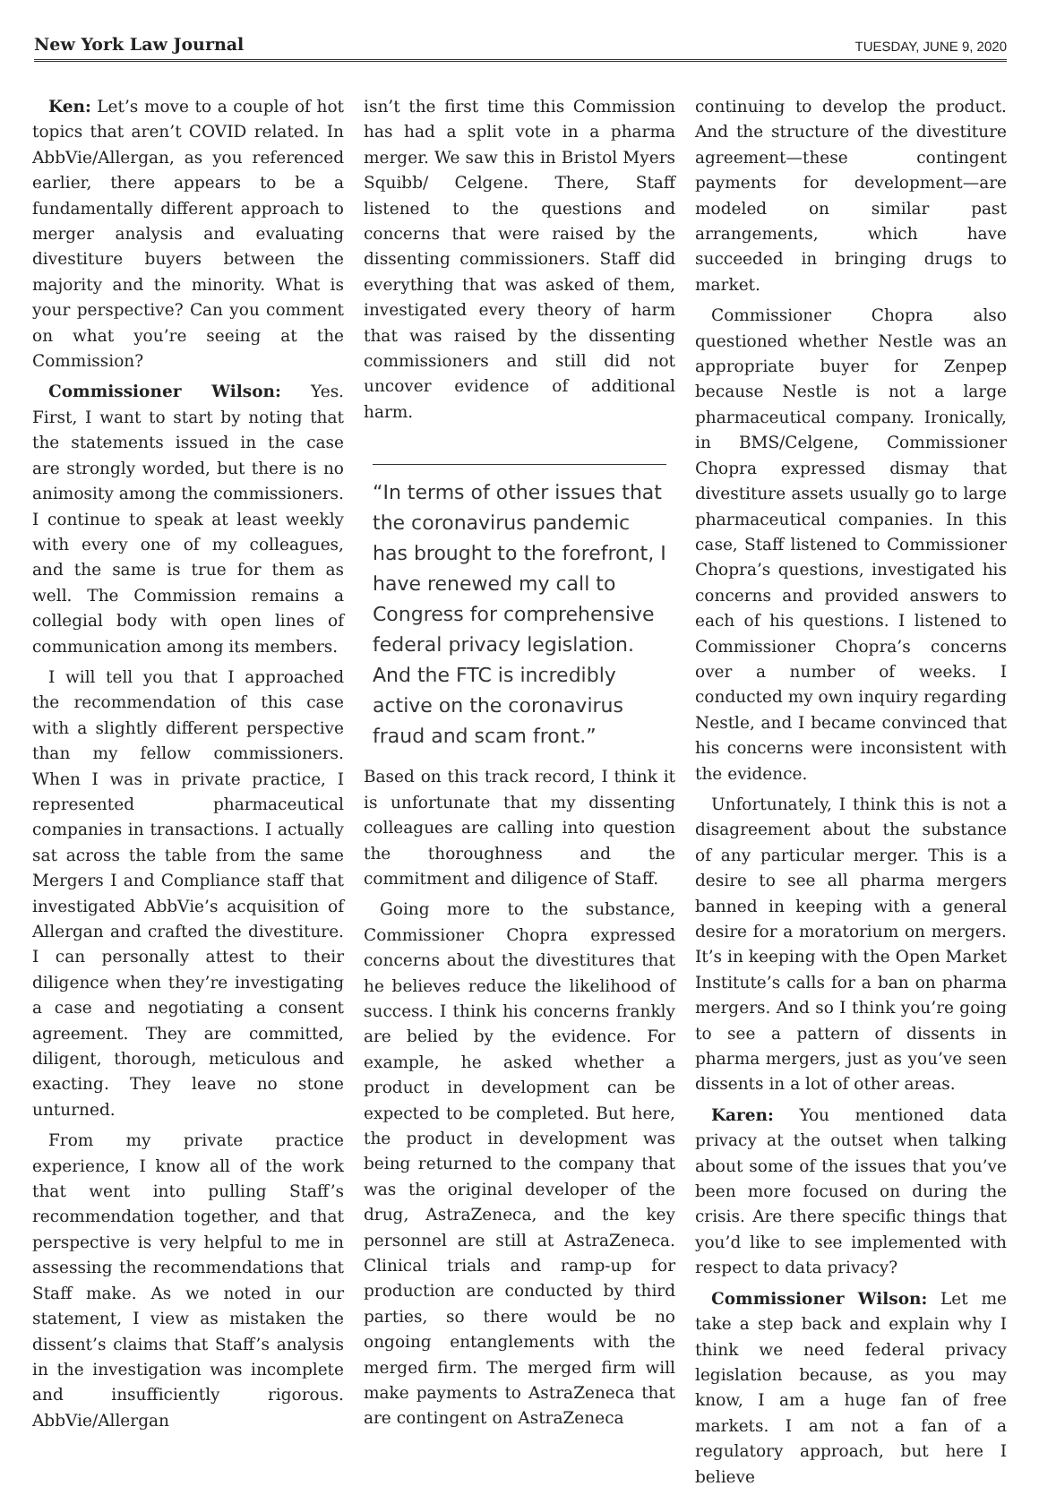New York Law Journal TUESDAY, JUNE 9, 2020
Ken: Let’s move to a couple of hot topics that aren’t COVID related. In AbbVie/Allergan, as you referenced earlier, there appears to be a fundamentally different approach to merger analysis and evaluating divestiture buyers between the majority and the minority. What is your perspective? Can you comment on what you’re seeing at the Commission?
Commissioner Wilson: Yes. First, I want to start by noting that the statements issued in the case are strongly worded, but there is no animosity among the commissioners. I continue to speak at least weekly with every one of my colleagues, and the same is true for them as well. The Commission remains a collegial body with open lines of communication among its members.
I will tell you that I approached the recommendation of this case with a slightly different perspective than my fellow commissioners. When I was in private practice, I represented pharmaceutical companies in transactions. I actually sat across the table from the same Mergers I and Compliance staff that investigated AbbVie’s acquisition of Allergan and crafted the divestiture. I can personally attest to their diligence when they’re investigating a case and negotiating a consent agreement. They are committed, diligent, thorough, meticulous and exacting. They leave no stone unturned.
From my private practice experience, I know all of the work that went into pulling Staff’s recommendation together, and that perspective is very helpful to me in assessing the recommendations that Staff make. As we noted in our statement, I view as mistaken the dissent’s claims that Staff’s analysis in the investigation was incomplete and insufficiently rigorous. AbbVie/Allergan
isn’t the first time this Commission has had a split vote in a pharma merger. We saw this in Bristol Myers Squibb/ Celgene. There, Staff listened to the questions and concerns that were raised by the dissenting commissioners. Staff did everything that was asked of them, investigated every theory of harm that was raised by the dissenting commissioners and still did not uncover evidence of additional harm.
“In terms of other issues that the coronavirus pandemic has brought to the forefront, I have renewed my call to Congress for comprehensive federal privacy legislation. And the FTC is incredibly active on the coronavirus fraud and scam front.”
Based on this track record, I think it is unfortunate that my dissenting colleagues are calling into question the thoroughness and the commitment and diligence of Staff.
Going more to the substance, Commissioner Chopra expressed concerns about the divestitures that he believes reduce the likelihood of success. I think his concerns frankly are belied by the evidence. For example, he asked whether a product in development can be expected to be completed. But here, the product in development was being returned to the company that was the original developer of the drug, AstraZeneca, and the key personnel are still at AstraZeneca. Clinical trials and ramp-up for production are conducted by third parties, so there would be no ongoing entanglements with the merged firm. The merged firm will make payments to AstraZeneca that are contingent on AstraZeneca
continuing to develop the product. And the structure of the divestiture agreement—these contingent payments for development—are modeled on similar past arrangements, which have succeeded in bringing drugs to market.
Commissioner Chopra also questioned whether Nestle was an appropriate buyer for Zenpep because Nestle is not a large pharmaceutical company. Ironically, in BMS/Celgene, Commissioner Chopra expressed dismay that divestiture assets usually go to large pharmaceutical companies. In this case, Staff listened to Commissioner Chopra’s questions, investigated his concerns and provided answers to each of his questions. I listened to Commissioner Chopra’s concerns over a number of weeks. I conducted my own inquiry regarding Nestle, and I became convinced that his concerns were inconsistent with the evidence.
Unfortunately, I think this is not a disagreement about the substance of any particular merger. This is a desire to see all pharma mergers banned in keeping with a general desire for a moratorium on mergers. It’s in keeping with the Open Market Institute’s calls for a ban on pharma mergers. And so I think you’re going to see a pattern of dissents in pharma mergers, just as you’ve seen dissents in a lot of other areas.
Karen: You mentioned data privacy at the outset when talking about some of the issues that you’ve been more focused on during the crisis. Are there specific things that you’d like to see implemented with respect to data privacy?
Commissioner Wilson: Let me take a step back and explain why I think we need federal privacy legislation because, as you may know, I am a huge fan of free markets. I am not a fan of a regulatory approach, but here I believe